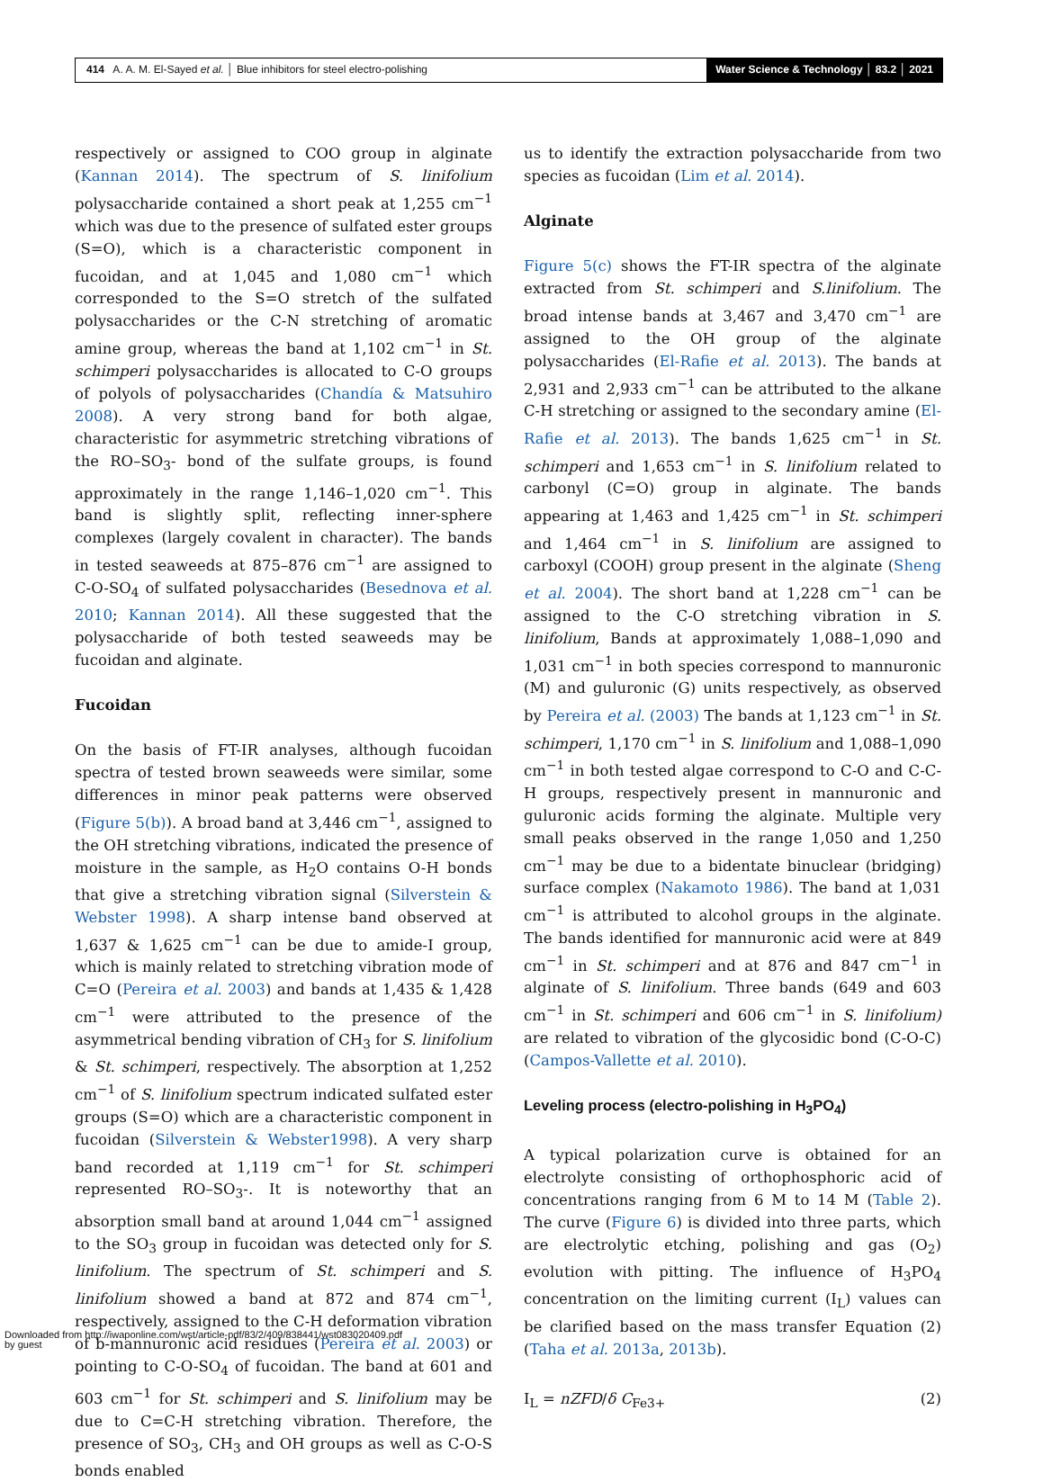414 A. A. M. El-Sayed et al. │ Blue inhibitors for steel electro-polishing
Water Science & Technology │ 83.2 │ 2021
respectively or assigned to COO group in alginate (Kannan 2014). The spectrum of S. linifolium polysaccharide contained a short peak at 1,255 cm<sup>−1</sup> which was due to the presence of sulfated ester groups (S=O), which is a characteristic component in fucoidan, and at 1,045 and 1,080 cm<sup>−1</sup> which corresponded to the S=O stretch of the sulfated polysaccharides or the C-N stretching of aromatic amine group, whereas the band at 1,102 cm<sup>−1</sup> in St. schimperi polysaccharides is allocated to C-O groups of polyols of polysaccharides (Chandía & Matsuhiro 2008). A very strong band for both algae, characteristic for asymmetric stretching vibrations of the RO–SO<sub>3</sub>- bond of the sulfate groups, is found approximately in the range 1,146–1,020 cm<sup>−1</sup>. This band is slightly split, reflecting inner-sphere complexes (largely covalent in character). The bands in tested seaweeds at 875–876 cm<sup>−1</sup> are assigned to C-O-SO<sub>4</sub> of sulfated polysaccharides (Besednova et al. 2010; Kannan 2014). All these suggested that the polysaccharide of both tested seaweeds may be fucoidan and alginate.
Fucoidan
On the basis of FT-IR analyses, although fucoidan spectra of tested brown seaweeds were similar, some differences in minor peak patterns were observed (Figure 5(b)). A broad band at 3,446 cm<sup>−1</sup>, assigned to the OH stretching vibrations, indicated the presence of moisture in the sample, as H<sub>2</sub>O contains O-H bonds that give a stretching vibration signal (Silverstein & Webster 1998). A sharp intense band observed at 1,637 & 1,625 cm<sup>−1</sup> can be due to amide-I group, which is mainly related to stretching vibration mode of C=O (Pereira et al. 2003) and bands at 1,435 & 1,428 cm<sup>−1</sup> were attributed to the presence of the asymmetrical bending vibration of CH<sub>3</sub> for S. linifolium & St. schimperi, respectively. The absorption at 1,252 cm<sup>−1</sup> of S. linifolium spectrum indicated sulfated ester groups (S=O) which are a characteristic component in fucoidan (Silverstein & Webster1998). A very sharp band recorded at 1,119 cm<sup>−1</sup> for St. schimperi represented RO–SO<sub>3</sub>-. It is noteworthy that an absorption small band at around 1,044 cm<sup>−1</sup> assigned to the SO<sub>3</sub> group in fucoidan was detected only for S. linifolium. The spectrum of St. schimperi and S. linifolium showed a band at 872 and 874 cm<sup>−1</sup>, respectively, assigned to the C-H deformation vibration of b-mannuronic acid residues (Pereira et al. 2003) or pointing to C-O-SO<sub>4</sub> of fucoidan. The band at 601 and 603 cm<sup>−1</sup> for St. schimperi and S. linifolium may be due to C=C-H stretching vibration. Therefore, the presence of SO<sub>3</sub>, CH<sub>3</sub> and OH groups as well as C-O-S bonds enabled
us to identify the extraction polysaccharide from two species as fucoidan (Lim et al. 2014).
Alginate
Figure 5(c) shows the FT-IR spectra of the alginate extracted from St. schimperi and S.linifolium. The broad intense bands at 3,467 and 3,470 cm<sup>−1</sup> are assigned to the OH group of the alginate polysaccharides (El-Rafie et al. 2013). The bands at 2,931 and 2,933 cm<sup>−1</sup> can be attributed to the alkane C-H stretching or assigned to the secondary amine (El-Rafie et al. 2013). The bands 1,625 cm<sup>−1</sup> in St. schimperi and 1,653 cm<sup>−1</sup> in S. linifolium related to carbonyl (C=O) group in alginate. The bands appearing at 1,463 and 1,425 cm<sup>−1</sup> in St. schimperi and 1,464 cm<sup>−1</sup> in S. linifolium are assigned to carboxyl (COOH) group present in the alginate (Sheng et al. 2004). The short band at 1,228 cm<sup>−1</sup> can be assigned to the C-O stretching vibration in S. linifolium, Bands at approximately 1,088–1,090 and 1,031 cm<sup>−1</sup> in both species correspond to mannuronic (M) and guluronic (G) units respectively, as observed by Pereira et al. (2003) The bands at 1,123 cm<sup>−1</sup> in St. schimperi, 1,170 cm<sup>−1</sup> in S. linifolium and 1,088–1,090 cm<sup>−1</sup> in both tested algae correspond to C-O and C-C-H groups, respectively present in mannuronic and guluronic acids forming the alginate. Multiple very small peaks observed in the range 1,050 and 1,250 cm<sup>−1</sup> may be due to a bidentate binuclear (bridging) surface complex (Nakamoto 1986). The band at 1,031 cm<sup>−1</sup> is attributed to alcohol groups in the alginate. The bands identified for mannuronic acid were at 849 cm<sup>−1</sup> in St. schimperi and at 876 and 847 cm<sup>−1</sup> in alginate of S. linifolium. Three bands (649 and 603 cm<sup>−1</sup> in St. schimperi and 606 cm<sup>−1</sup> in S. linifolium) are related to vibration of the glycosidic bond (C-O-C) (Campos-Vallette et al. 2010).
Leveling process (electro-polishing in H<sub>3</sub>PO<sub>4</sub>)
A typical polarization curve is obtained for an electrolyte consisting of orthophosphoric acid of concentrations ranging from 6 M to 14 M (Table 2). The curve (Figure 6) is divided into three parts, which are electrolytic etching, polishing and gas (O<sub>2</sub>) evolution with pitting. The influence of H<sub>3</sub>PO<sub>4</sub> concentration on the limiting current (I<sub>L</sub>) values can be clarified based on the mass transfer Equation (2) (Taha et al. 2013a, 2013b).
I<sub>L</sub> = nZFD/δ C<sub>Fe3+</sub> (2)
Downloaded from http://iwaponline.com/wst/article-pdf/83/2/409/838441/wst083020409.pdf
by guest